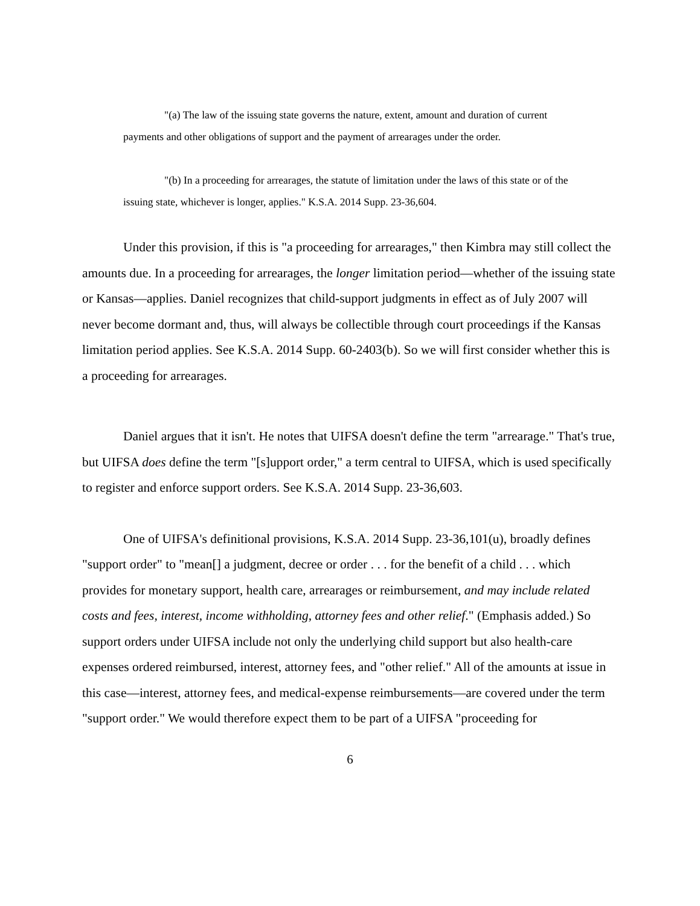"(a) The law of the issuing state governs the nature, extent, amount and duration of current payments and other obligations of support and the payment of arrearages under the order.
"(b) In a proceeding for arrearages, the statute of limitation under the laws of this state or of the issuing state, whichever is longer, applies." K.S.A. 2014 Supp. 23-36,604.
Under this provision, if this is "a proceeding for arrearages," then Kimbra may still collect the amounts due. In a proceeding for arrearages, the longer limitation period—whether of the issuing state or Kansas—applies. Daniel recognizes that child-support judgments in effect as of July 2007 will never become dormant and, thus, will always be collectible through court proceedings if the Kansas limitation period applies. See K.S.A. 2014 Supp. 60-2403(b). So we will first consider whether this is a proceeding for arrearages.
Daniel argues that it isn't. He notes that UIFSA doesn't define the term "arrearage." That's true, but UIFSA does define the term "[s]upport order," a term central to UIFSA, which is used specifically to register and enforce support orders. See K.S.A. 2014 Supp. 23-36,603.
One of UIFSA's definitional provisions, K.S.A. 2014 Supp. 23-36,101(u), broadly defines "support order" to "mean[] a judgment, decree or order . . . for the benefit of a child . . . which provides for monetary support, health care, arrearages or reimbursement, and may include related costs and fees, interest, income withholding, attorney fees and other relief." (Emphasis added.) So support orders under UIFSA include not only the underlying child support but also health-care expenses ordered reimbursed, interest, attorney fees, and "other relief." All of the amounts at issue in this case—interest, attorney fees, and medical-expense reimbursements—are covered under the term "support order." We would therefore expect them to be part of a UIFSA "proceeding for
6